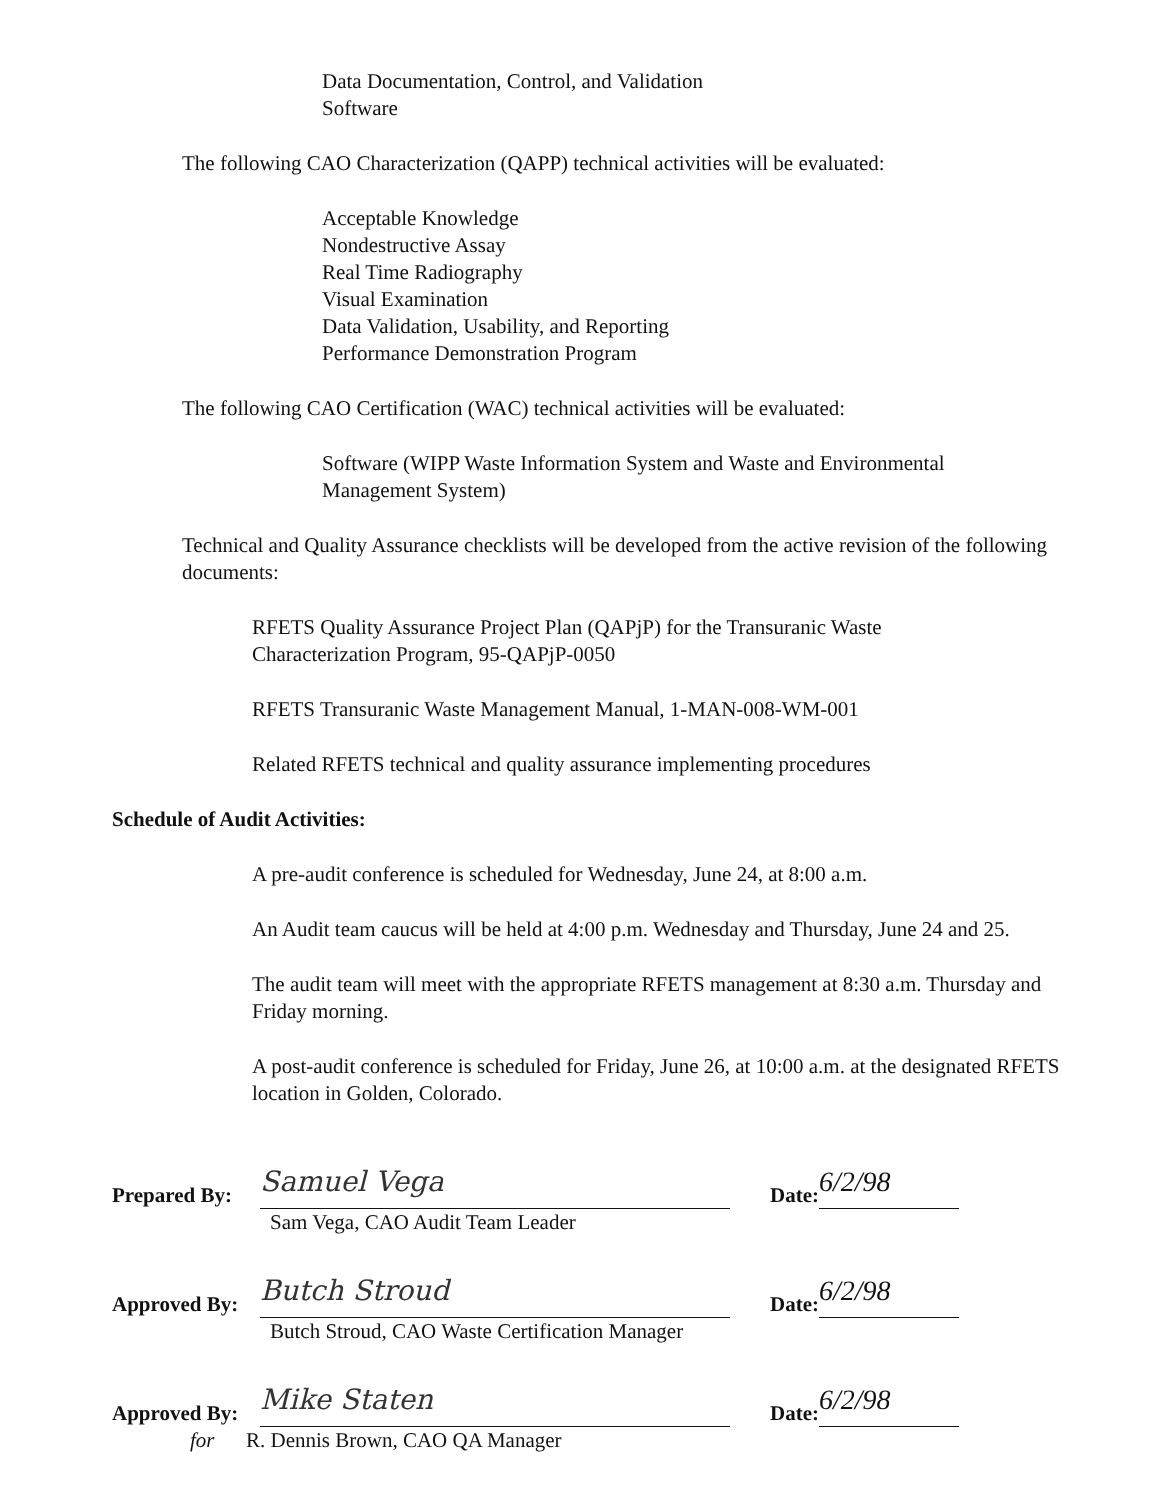Data Documentation, Control, and Validation
Software
The following CAO Characterization (QAPP) technical activities will be evaluated:
Acceptable Knowledge
Nondestructive Assay
Real Time Radiography
Visual Examination
Data Validation, Usability, and Reporting
Performance Demonstration Program
The following CAO Certification (WAC) technical activities will be evaluated:
Software (WIPP Waste Information System and Waste and Environmental Management System)
Technical and Quality Assurance checklists will be developed from the active revision of the following documents:
RFETS Quality Assurance Project Plan (QAPjP) for the Transuranic Waste Characterization Program, 95-QAPjP-0050
RFETS Transuranic Waste Management Manual, 1-MAN-008-WM-001
Related RFETS technical and quality assurance implementing procedures
Schedule of Audit Activities:
A pre-audit conference is scheduled for Wednesday, June 24, at 8:00 a.m.
An Audit team caucus will be held at 4:00 p.m. Wednesday and Thursday, June 24 and 25.
The audit team will meet with the appropriate RFETS management at 8:30 a.m. Thursday and Friday morning.
A post-audit conference is scheduled for Friday, June 26, at 10:00 a.m. at the designated RFETS location in Golden, Colorado.
Prepared By:
Samuel Vega
Date:
6/2/98
Sam Vega, CAO Audit Team Leader
Approved By:
Butch Stroud
Date:
6/2/98
Butch Stroud, CAO Waste Certification Manager
Approved By:
Mike Staten
Date:
6/2/98
for R. Dennis Brown, CAO QA Manager